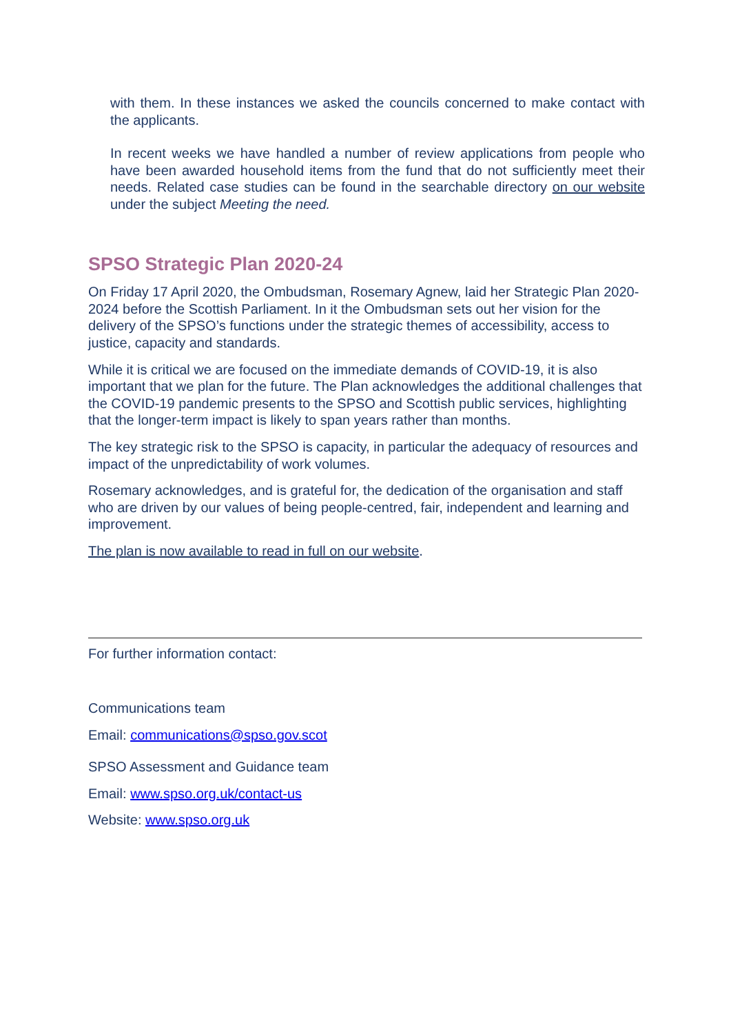with them. In these instances we asked the councils concerned to make contact with the applicants.
In recent weeks we have handled a number of review applications from people who have been awarded household items from the fund that do not sufficiently meet their needs. Related case studies can be found in the searchable directory on our website under the subject Meeting the need.
SPSO Strategic Plan 2020-24
On Friday 17 April 2020, the Ombudsman, Rosemary Agnew, laid her Strategic Plan 2020-2024 before the Scottish Parliament. In it the Ombudsman sets out her vision for the delivery of the SPSO’s functions under the strategic themes of accessibility, access to justice, capacity and standards.
While it is critical we are focused on the immediate demands of COVID-19, it is also important that we plan for the future. The Plan acknowledges the additional challenges that the COVID-19 pandemic presents to the SPSO and Scottish public services, highlighting that the longer-term impact is likely to span years rather than months.
The key strategic risk to the SPSO is capacity, in particular the adequacy of resources and impact of the unpredictability of work volumes.
Rosemary acknowledges, and is grateful for, the dedication of the organisation and staff who are driven by our values of being people-centred, fair, independent and learning and improvement.
The plan is now available to read in full on our website.
For further information contact:
Communications team
Email: communications@spso.gov.scot
SPSO Assessment and Guidance team
Email: www.spso.org.uk/contact-us
Website: www.spso.org.uk